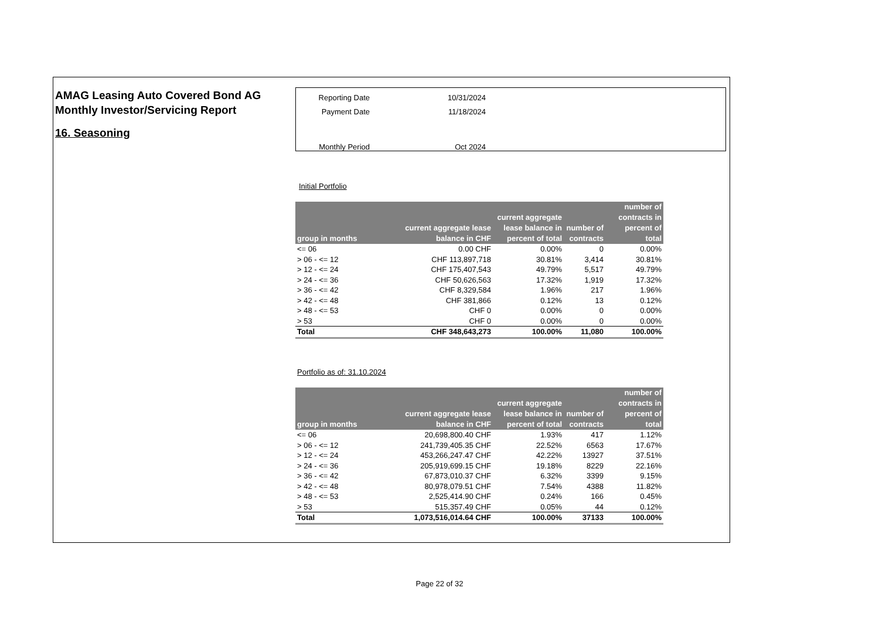AMAG Leasing Auto Covered Bond AG
Monthly Investor/Servicing Report
16. Seasoning
| Reporting Date | 10/31/2024 |
| Payment Date | 11/18/2024 |
| Monthly Period | Oct 2024 |
Initial Portfolio
| group in months | current aggregate lease balance in CHF | current aggregate lease balance in percent of total | number of contracts | number of contracts in percent of total |
| --- | --- | --- | --- | --- |
| <= 06 | 0.00 CHF | 0.00% | 0 | 0.00% |
| > 06 - <= 12 | CHF 113,897,718 | 30.81% | 3,414 | 30.81% |
| > 12 - <= 24 | CHF 175,407,543 | 49.79% | 5,517 | 49.79% |
| > 24 - <= 36 | CHF 50,626,563 | 17.32% | 1,919 | 17.32% |
| > 36 - <= 42 | CHF 8,329,584 | 1.96% | 217 | 1.96% |
| > 42 - <= 48 | CHF 381,866 | 0.12% | 13 | 0.12% |
| > 48 - <= 53 | CHF 0 | 0.00% | 0 | 0.00% |
| > 53 | CHF 0 | 0.00% | 0 | 0.00% |
| Total | CHF 348,643,273 | 100.00% | 11,080 | 100.00% |
Portfolio as of: 31.10.2024
| group in months | current aggregate lease balance in CHF | current aggregate lease balance in percent of total | number of contracts | number of contracts in percent of total |
| --- | --- | --- | --- | --- |
| <= 06 | 20,698,800.40 CHF | 1.93% | 417 | 1.12% |
| > 06 - <= 12 | 241,739,405.35 CHF | 22.52% | 6563 | 17.67% |
| > 12 - <= 24 | 453,266,247.47 CHF | 42.22% | 13927 | 37.51% |
| > 24 - <= 36 | 205,919,699.15 CHF | 19.18% | 8229 | 22.16% |
| > 36 - <= 42 | 67,873,010.37 CHF | 6.32% | 3399 | 9.15% |
| > 42 - <= 48 | 80,978,079.51 CHF | 7.54% | 4388 | 11.82% |
| > 48 - <= 53 | 2,525,414.90 CHF | 0.24% | 166 | 0.45% |
| > 53 | 515,357.49 CHF | 0.05% | 44 | 0.12% |
| Total | 1,073,516,014.64 CHF | 100.00% | 37133 | 100.00% |
Page 22 of 32